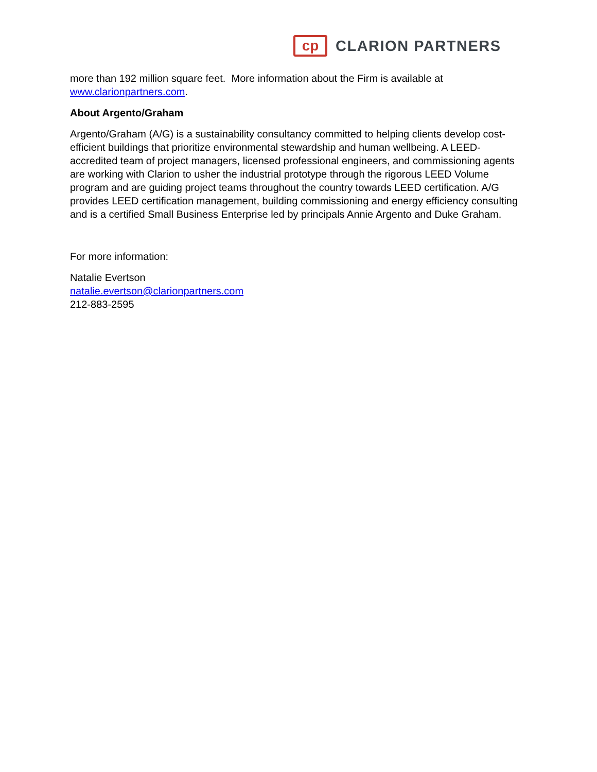cp
CLARION PARTNERS
more than 192 million square feet. More information about the Firm is available at www.clarionpartners.com.
About Argento/Graham
Argento/Graham (A/G) is a sustainability consultancy committed to helping clients develop cost-efficient buildings that prioritize environmental stewardship and human wellbeing. A LEED-accredited team of project managers, licensed professional engineers, and commissioning agents are working with Clarion to usher the industrial prototype through the rigorous LEED Volume program and are guiding project teams throughout the country towards LEED certification. A/G provides LEED certification management, building commissioning and energy efficiency consulting and is a certified Small Business Enterprise led by principals Annie Argento and Duke Graham.
For more information:
Natalie Evertson
natalie.evertson@clarionpartners.com
212-883-2595